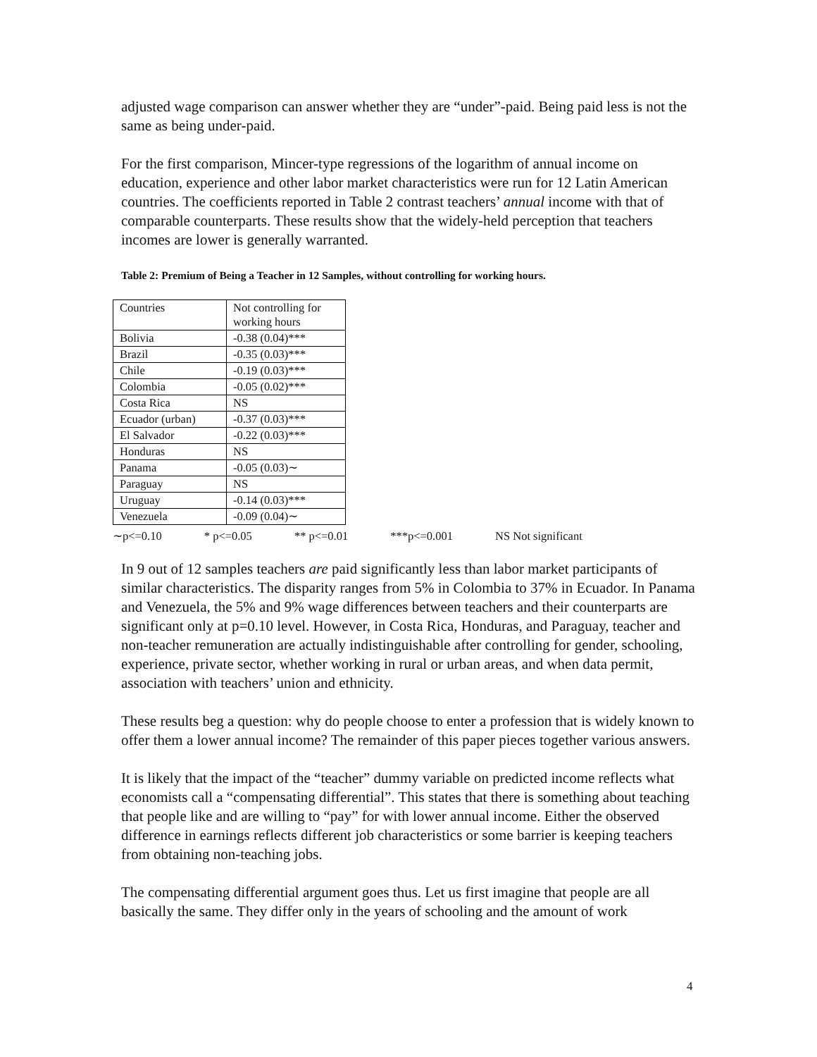adjusted wage comparison can answer whether they are “under”-paid. Being paid less is not the same as being under-paid.
For the first comparison, Mincer-type regressions of the logarithm of annual income on education, experience and other labor market characteristics were run for 12 Latin American countries. The coefficients reported in Table 2 contrast teachers’ annual income with that of comparable counterparts. These results show that the widely-held perception that teachers incomes are lower is generally warranted.
Table 2: Premium of Being a Teacher in 12 Samples, without controlling for working hours.
| Countries | Not controlling for working hours |
| Bolivia | -0.38 (0.04)*** |
| Brazil | -0.35 (0.03)*** |
| Chile | -0.19 (0.03)*** |
| Colombia | -0.05 (0.02)*** |
| Costa Rica | NS |
| Ecuador (urban) | -0.37 (0.03)*** |
| El Salvador | -0.22 (0.03)*** |
| Honduras | NS |
| Panama | -0.05 (0.03)∼ |
| Paraguay | NS |
| Uruguay | -0.14 (0.03)*** |
| Venezuela | -0.09 (0.04)∼ |
∼p<=0.10 * p<=0.05 ** p<=0.01 ***p<=0.001 NS Not significant
In 9 out of 12 samples teachers are paid significantly less than labor market participants of similar characteristics. The disparity ranges from 5% in Colombia to 37% in Ecuador. In Panama and Venezuela, the 5% and 9% wage differences between teachers and their counterparts are significant only at p=0.10 level. However, in Costa Rica, Honduras, and Paraguay, teacher and non-teacher remuneration are actually indistinguishable after controlling for gender, schooling, experience, private sector, whether working in rural or urban areas, and when data permit, association with teachers’ union and ethnicity.
These results beg a question: why do people choose to enter a profession that is widely known to offer them a lower annual income? The remainder of this paper pieces together various answers.
It is likely that the impact of the “teacher” dummy variable on predicted income reflects what economists call a “compensating differential”. This states that there is something about teaching that people like and are willing to “pay” for with lower annual income. Either the observed difference in earnings reflects different job characteristics or some barrier is keeping teachers from obtaining non-teaching jobs.
The compensating differential argument goes thus. Let us first imagine that people are all basically the same. They differ only in the years of schooling and the amount of work
4